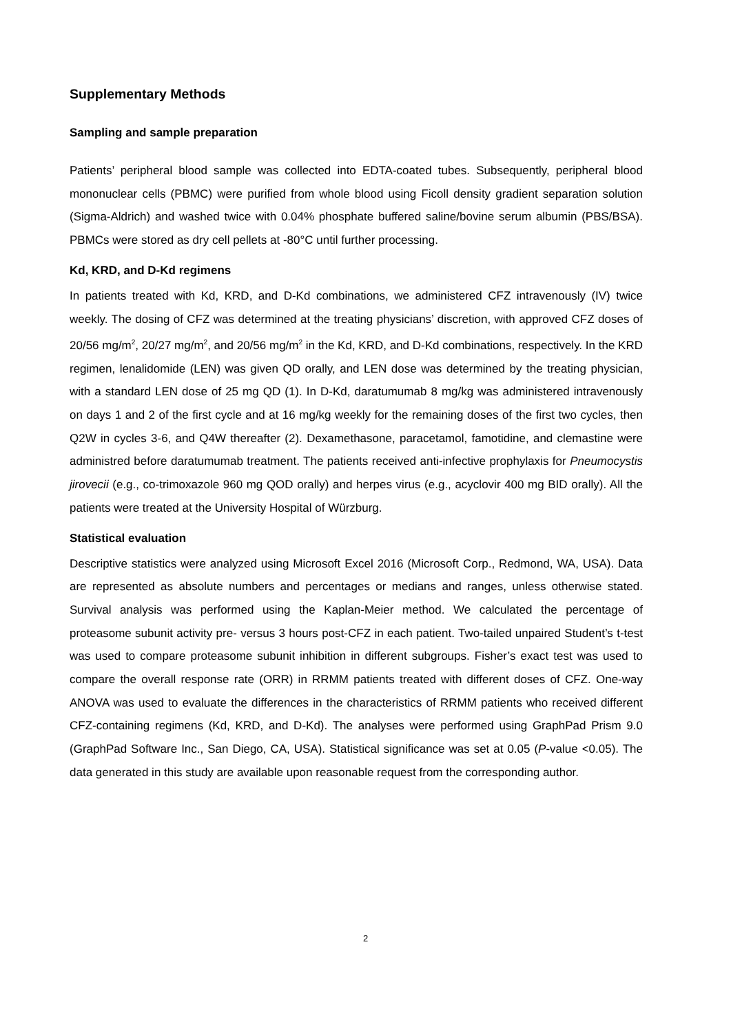Supplementary Methods
Sampling and sample preparation
Patients’ peripheral blood sample was collected into EDTA-coated tubes. Subsequently, peripheral blood mononuclear cells (PBMC) were purified from whole blood using Ficoll density gradient separation solution (Sigma-Aldrich) and washed twice with 0.04% phosphate buffered saline/bovine serum albumin (PBS/BSA). PBMCs were stored as dry cell pellets at -80°C until further processing.
Kd, KRD, and D-Kd regimens
In patients treated with Kd, KRD, and D-Kd combinations, we administered CFZ intravenously (IV) twice weekly. The dosing of CFZ was determined at the treating physicians’ discretion, with approved CFZ doses of 20/56 mg/m<sup>2</sup>, 20/27 mg/m<sup>2</sup>, and 20/56 mg/m<sup>2</sup> in the Kd, KRD, and D-Kd combinations, respectively. In the KRD regimen, lenalidomide (LEN) was given QD orally, and LEN dose was determined by the treating physician, with a standard LEN dose of 25 mg QD (1). In D-Kd, daratumumab 8 mg/kg was administered intravenously on days 1 and 2 of the first cycle and at 16 mg/kg weekly for the remaining doses of the first two cycles, then Q2W in cycles 3-6, and Q4W thereafter (2). Dexamethasone, paracetamol, famotidine, and clemastine were administred before daratumumab treatment. The patients received anti-infective prophylaxis for Pneumocystis jirovecii (e.g., co-trimoxazole 960 mg QOD orally) and herpes virus (e.g., acyclovir 400 mg BID orally). All the patients were treated at the University Hospital of Würzburg.
Statistical evaluation
Descriptive statistics were analyzed using Microsoft Excel 2016 (Microsoft Corp., Redmond, WA, USA). Data are represented as absolute numbers and percentages or medians and ranges, unless otherwise stated. Survival analysis was performed using the Kaplan-Meier method. We calculated the percentage of proteasome subunit activity pre- versus 3 hours post-CFZ in each patient. Two-tailed unpaired Student’s t-test was used to compare proteasome subunit inhibition in different subgroups. Fisher’s exact test was used to compare the overall response rate (ORR) in RRMM patients treated with different doses of CFZ. One-way ANOVA was used to evaluate the differences in the characteristics of RRMM patients who received different CFZ-containing regimens (Kd, KRD, and D-Kd). The analyses were performed using GraphPad Prism 9.0 (GraphPad Software Inc., San Diego, CA, USA). Statistical significance was set at 0.05 (P-value <0.05). The data generated in this study are available upon reasonable request from the corresponding author.
2